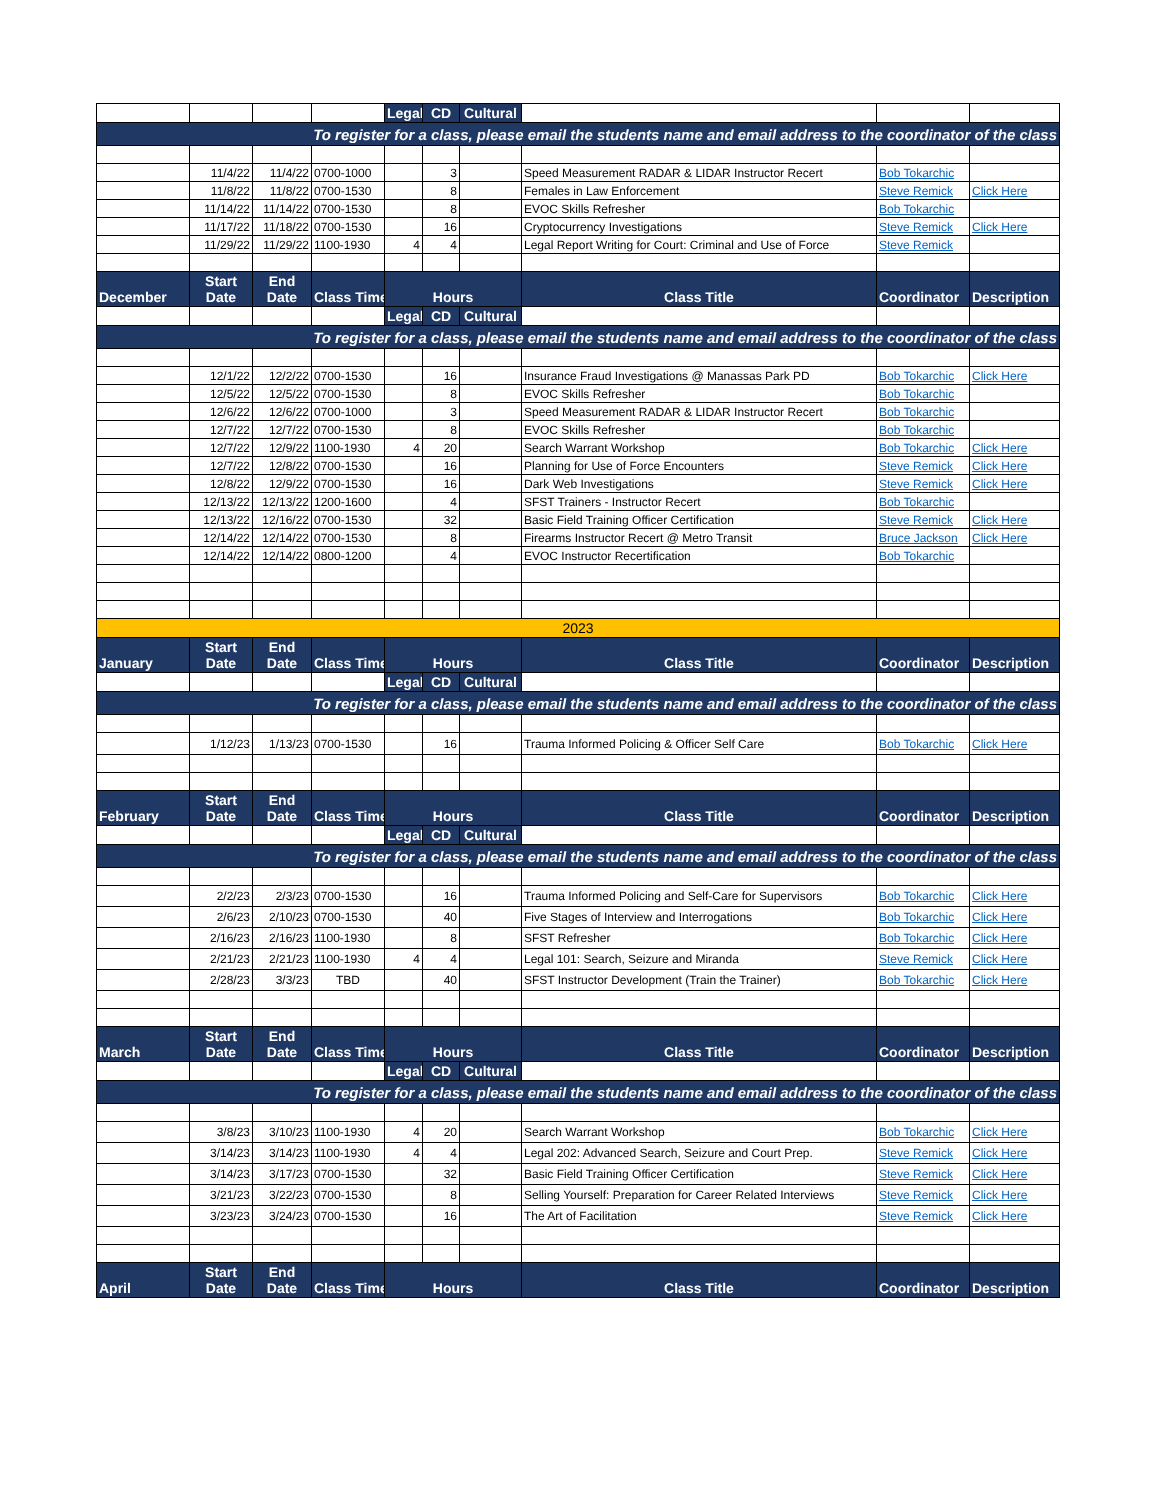| | | | | Legal | CD | Cultural | | | |
| To register for a class, please email the students name and email address to the coordinator of the class | | | | | | | | | |
| | 11/4/22 | 11/4/22 | 0700-1000 | | 3 | | Speed Measurement RADAR & LIDAR Instructor Recert | Bob Tokarchic | |
| | 11/8/22 | 11/8/22 | 0700-1530 | | 8 | | Females in Law Enforcement | Steve Remick | Click Here |
| | 11/14/22 | 11/14/22 | 0700-1530 | | 8 | | EVOC Skills Refresher | Bob Tokarchic | |
| | 11/17/22 | 11/18/22 | 0700-1530 | | 16 | | Cryptocurrency Investigations | Steve Remick | Click Here |
| | 11/29/22 | 11/29/22 | 1100-1930 | 4 | 4 | | Legal Report Writing for Court: Criminal and Use of Force | Steve Remick | |
| December | Start Date | End Date | Class Time | Hours | | | Class Title | Coordinator | Description |
| | | | | Legal | CD | Cultural | | | |
| To register for a class, please email the students name and email address to the coordinator of the class | | | | | | | | | |
| | 12/1/22 | 12/2/22 | 0700-1530 | | 16 | | Insurance Fraud Investigations @ Manassas Park PD | Bob Tokarchic | Click Here |
| | 12/5/22 | 12/5/22 | 0700-1530 | | 8 | | EVOC Skills Refresher | Bob Tokarchic | |
| | 12/6/22 | 12/6/22 | 0700-1000 | | 3 | | Speed Measurement RADAR & LIDAR Instructor Recert | Bob Tokarchic | |
| | 12/7/22 | 12/7/22 | 0700-1530 | | 8 | | EVOC Skills Refresher | Bob Tokarchic | |
| | 12/7/22 | 12/9/22 | 1100-1930 | 4 | 20 | | Search Warrant Workshop | Bob Tokarchic | Click Here |
| | 12/7/22 | 12/8/22 | 0700-1530 | | 16 | | Planning for Use of Force Encounters | Steve Remick | Click Here |
| | 12/8/22 | 12/9/22 | 0700-1530 | | 16 | | Dark Web Investigations | Steve Remick | Click Here |
| | 12/13/22 | 12/13/22 | 1200-1600 | | 4 | | SFST Trainers - Instructor Recert | Bob Tokarchic | |
| | 12/13/22 | 12/16/22 | 0700-1530 | | 32 | | Basic Field Training Officer Certification | Steve Remick | Click Here |
| | 12/14/22 | 12/14/22 | 0700-1530 | | 8 | | Firearms Instructor Recert @ Metro Transit | Bruce Jackson | Click Here |
| | 12/14/22 | 12/14/22 | 0800-1200 | | 4 | | EVOC Instructor Recertification | Bob Tokarchic | |
| 2023 | | | | | | | | | |
| January | Start Date | End Date | Class Time | Hours | | | Class Title | Coordinator | Description |
| | | | | Legal | CD | Cultural | | | |
| To register for a class, please email the students name and email address to the coordinator of the class | | | | | | | | | |
| | 1/12/23 | 1/13/23 | 0700-1530 | | 16 | | Trauma Informed Policing & Officer Self Care | Bob Tokarchic | Click Here |
| February | Start Date | End Date | Class Time | Hours | | | Class Title | Coordinator | Description |
| | | | | Legal | CD | Cultural | | | |
| To register for a class, please email the students name and email address to the coordinator of the class | | | | | | | | | |
| | 2/2/23 | 2/3/23 | 0700-1530 | | 16 | | Trauma Informed Policing and Self-Care for Supervisors | Bob Tokarchic | Click Here |
| | 2/6/23 | 2/10/23 | 0700-1530 | | 40 | | Five Stages of Interview and Interrogations | Bob Tokarchic | Click Here |
| | 2/16/23 | 2/16/23 | 1100-1930 | | 8 | | SFST Refresher | Bob Tokarchic | Click Here |
| | 2/21/23 | 2/21/23 | 1100-1930 | 4 | 4 | | Legal 101: Search, Seizure and Miranda | Steve Remick | Click Here |
| | 2/28/23 | 3/3/23 | TBD | | 40 | | SFST Instructor Development (Train the Trainer) | Bob Tokarchic | Click Here |
| March | Start Date | End Date | Class Time | Hours | | | Class Title | Coordinator | Description |
| | | | | Legal | CD | Cultural | | | |
| To register for a class, please email the students name and email address to the coordinator of the class | | | | | | | | | |
| | 3/8/23 | 3/10/23 | 1100-1930 | 4 | 20 | | Search Warrant Workshop | Bob Tokarchic | Click Here |
| | 3/14/23 | 3/14/23 | 1100-1930 | 4 | 4 | | Legal 202: Advanced Search, Seizure and Court Prep. | Steve Remick | Click Here |
| | 3/14/23 | 3/17/23 | 0700-1530 | | 32 | | Basic Field Training Officer Certification | Steve Remick | Click Here |
| | 3/21/23 | 3/22/23 | 0700-1530 | | 8 | | Selling Yourself: Preparation for Career Related Interviews | Steve Remick | Click Here |
| | 3/23/23 | 3/24/23 | 0700-1530 | | 16 | | The Art of Facilitation | Steve Remick | Click Here |
| April | Start Date | End Date | Class Time | Hours | | | Class Title | Coordinator | Description |